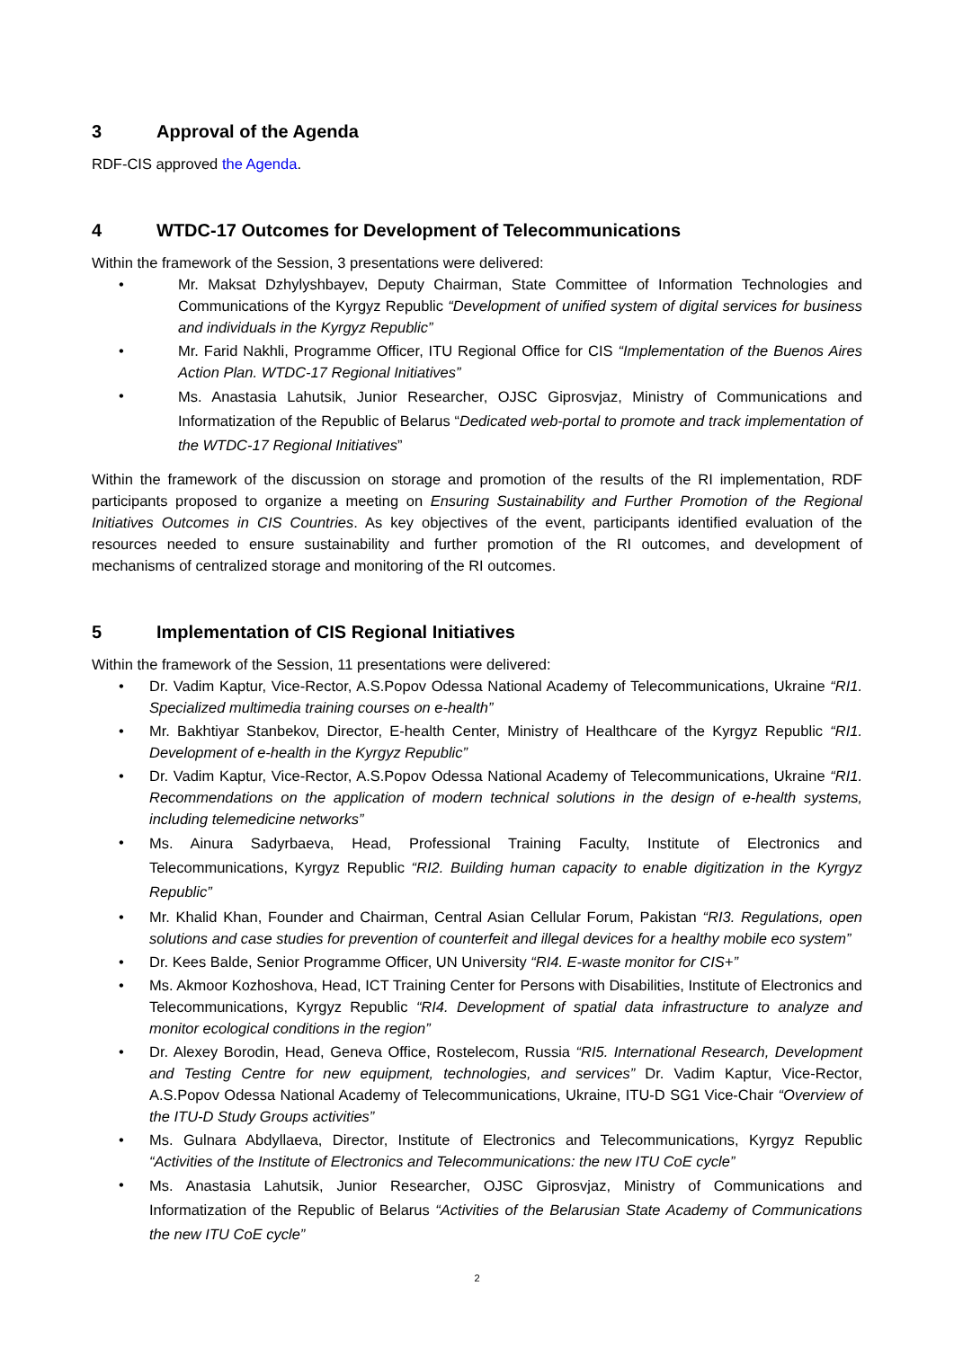3 Approval of the Agenda
RDF-CIS approved the Agenda.
4 WTDC-17 Outcomes for Development of Telecommunications
Within the framework of the Session, 3 presentations were delivered:
• Mr. Maksat Dzhylyshbayev, Deputy Chairman, State Committee of Information Technologies and Communications of the Kyrgyz Republic “Development of unified system of digital services for business and individuals in the Kyrgyz Republic”
• Mr. Farid Nakhli, Programme Officer, ITU Regional Office for CIS “Implementation of the Buenos Aires Action Plan. WTDC-17 Regional Initiatives”
• Ms. Anastasia Lahutsik, Junior Researcher, OJSC Giprosvjaz, Ministry of Communications and Informatization of the Republic of Belarus “Dedicated web-portal to promote and track implementation of the WTDC-17 Regional Initiatives”
Within the framework of the discussion on storage and promotion of the results of the RI implementation, RDF participants proposed to organize a meeting on Ensuring Sustainability and Further Promotion of the Regional Initiatives Outcomes in CIS Countries. As key objectives of the event, participants identified evaluation of the resources needed to ensure sustainability and further promotion of the RI outcomes, and development of mechanisms of centralized storage and monitoring of the RI outcomes.
5 Implementation of CIS Regional Initiatives
Within the framework of the Session, 11 presentations were delivered:
• Dr. Vadim Kaptur, Vice-Rector, A.S.Popov Odessa National Academy of Telecommunications, Ukraine “RI1. Specialized multimedia training courses on e-health”
• Mr. Bakhtiyar Stanbekov, Director, E-health Center, Ministry of Healthcare of the Kyrgyz Republic “RI1. Development of e-health in the Kyrgyz Republic”
• Dr. Vadim Kaptur, Vice-Rector, A.S.Popov Odessa National Academy of Telecommunications, Ukraine “RI1. Recommendations on the application of modern technical solutions in the design of e-health systems, including telemedicine networks”
• Ms. Ainura Sadyrbaeva, Head, Professional Training Faculty, Institute of Electronics and Telecommunications, Kyrgyz Republic “RI2. Building human capacity to enable digitization in the Kyrgyz Republic”
• Mr. Khalid Khan, Founder and Chairman, Central Asian Cellular Forum, Pakistan “RI3. Regulations, open solutions and case studies for prevention of counterfeit and illegal devices for a healthy mobile eco system”
• Dr. Kees Balde, Senior Programme Officer, UN University “RI4. E-waste monitor for CIS+”
• Ms. Akmoor Kozhoshova, Head, ICT Training Center for Persons with Disabilities, Institute of Electronics and Telecommunications, Kyrgyz Republic “RI4. Development of spatial data infrastructure to analyze and monitor ecological conditions in the region”
• Dr. Alexey Borodin, Head, Geneva Office, Rostelecom, Russia “RI5. International Research, Development and Testing Centre for new equipment, technologies, and services” Dr. Vadim Kaptur, Vice-Rector, A.S.Popov Odessa National Academy of Telecommunications, Ukraine, ITU-D SG1 Vice-Chair “Overview of the ITU-D Study Groups activities”
• Ms. Gulnara Abdyllaeva, Director, Institute of Electronics and Telecommunications, Kyrgyz Republic “Activities of the Institute of Electronics and Telecommunications: the new ITU CoE cycle”
• Ms. Anastasia Lahutsik, Junior Researcher, OJSC Giprosvjaz, Ministry of Communications and Informatization of the Republic of Belarus “Activities of the Belarusian State Academy of Communications the new ITU CoE cycle”
2